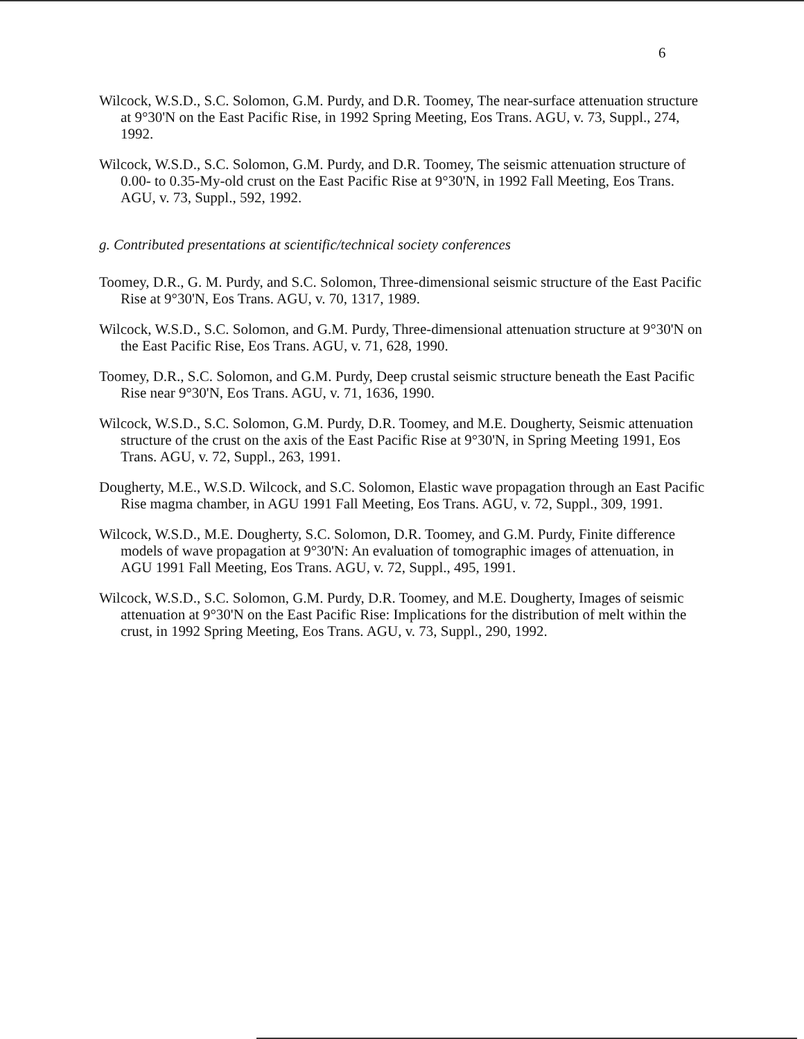6
Wilcock, W.S.D., S.C. Solomon, G.M. Purdy, and D.R. Toomey, The near-surface attenuation structure at 9°30'N on the East Pacific Rise, in 1992 Spring Meeting, Eos Trans. AGU, v. 73, Suppl., 274, 1992.
Wilcock, W.S.D., S.C. Solomon, G.M. Purdy, and D.R. Toomey, The seismic attenuation structure of 0.00- to 0.35-My-old crust on the East Pacific Rise at 9°30'N, in 1992 Fall Meeting, Eos Trans. AGU, v. 73, Suppl., 592, 1992.
g. Contributed presentations at scientific/technical society conferences
Toomey, D.R., G. M. Purdy, and S.C. Solomon, Three-dimensional seismic structure of the East Pacific Rise at 9°30'N, Eos Trans. AGU, v. 70, 1317, 1989.
Wilcock, W.S.D., S.C. Solomon, and G.M. Purdy, Three-dimensional attenuation structure at 9°30'N on the East Pacific Rise, Eos Trans. AGU, v. 71, 628, 1990.
Toomey, D.R., S.C. Solomon, and G.M. Purdy, Deep crustal seismic structure beneath the East Pacific Rise near 9°30'N, Eos Trans. AGU, v. 71, 1636, 1990.
Wilcock, W.S.D., S.C. Solomon, G.M. Purdy, D.R. Toomey, and M.E. Dougherty, Seismic attenuation structure of the crust on the axis of the East Pacific Rise at 9°30'N, in Spring Meeting 1991, Eos Trans. AGU, v. 72, Suppl., 263, 1991.
Dougherty, M.E., W.S.D. Wilcock, and S.C. Solomon, Elastic wave propagation through an East Pacific Rise magma chamber, in AGU 1991 Fall Meeting, Eos Trans. AGU, v. 72, Suppl., 309, 1991.
Wilcock, W.S.D., M.E. Dougherty, S.C. Solomon, D.R. Toomey, and G.M. Purdy, Finite difference models of wave propagation at 9°30'N: An evaluation of tomographic images of attenuation, in AGU 1991 Fall Meeting, Eos Trans. AGU, v. 72, Suppl., 495, 1991.
Wilcock, W.S.D., S.C. Solomon, G.M. Purdy, D.R. Toomey, and M.E. Dougherty, Images of seismic attenuation at 9°30'N on the East Pacific Rise: Implications for the distribution of melt within the crust, in 1992 Spring Meeting, Eos Trans. AGU, v. 73, Suppl., 290, 1992.